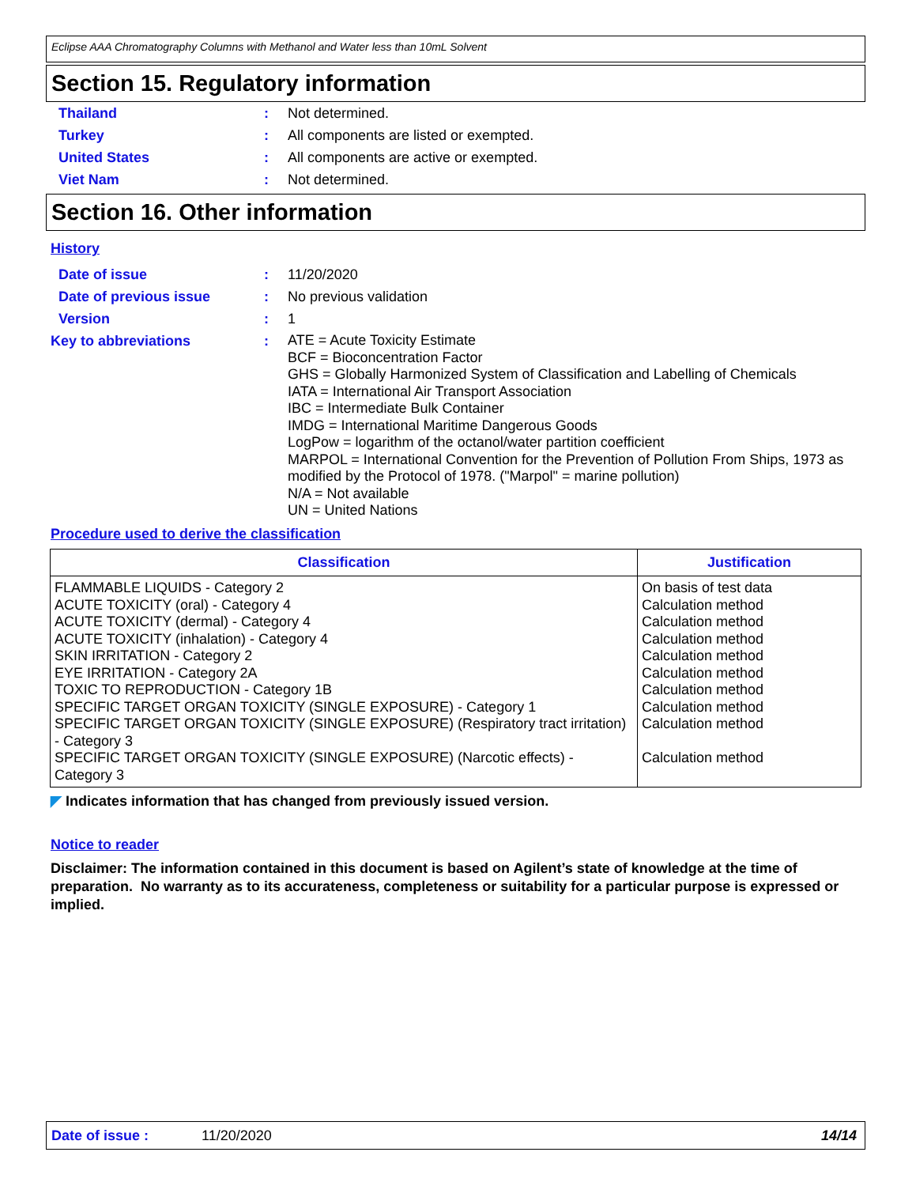Eclipse AAA Chromatography Columns with Methanol and Water less than 10mL Solvent
Section 15. Regulatory information
Thailand : Not determined.
Turkey : All components are listed or exempted.
United States : All components are active or exempted.
Viet Nam : Not determined.
Section 16. Other information
History
Date of issue : 11/20/2020
Date of previous issue : No previous validation
Version : 1
Key to abbreviations :
ATE = Acute Toxicity Estimate
BCF = Bioconcentration Factor
GHS = Globally Harmonized System of Classification and Labelling of Chemicals
IATA = International Air Transport Association
IBC = Intermediate Bulk Container
IMDG = International Maritime Dangerous Goods
LogPow = logarithm of the octanol/water partition coefficient
MARPOL = International Convention for the Prevention of Pollution From Ships, 1973 as modified by the Protocol of 1978. ("Marpol" = marine pollution)
N/A = Not available
UN = United Nations
Procedure used to derive the classification
| Classification | Justification |
| --- | --- |
| FLAMMABLE LIQUIDS - Category 2 ACUTE TOXICITY (oral) - Category 4 ACUTE TOXICITY (dermal) - Category 4 ACUTE TOXICITY (inhalation) - Category 4 SKIN IRRITATION - Category 2 EYE IRRITATION - Category 2A TOXIC TO REPRODUCTION - Category 1B SPECIFIC TARGET ORGAN TOXICITY (SINGLE EXPOSURE) - Category 1 SPECIFIC TARGET ORGAN TOXICITY (SINGLE EXPOSURE) (Respiratory tract irritation) - Category 3 SPECIFIC TARGET ORGAN TOXICITY (SINGLE EXPOSURE) (Narcotic effects) - Category 3 | On basis of test data Calculation method Calculation method Calculation method Calculation method Calculation method Calculation method Calculation method Calculation method Calculation method |
◤ Indicates information that has changed from previously issued version.
Notice to reader
Disclaimer: The information contained in this document is based on Agilent’s state of knowledge at the time of preparation. No warranty as to its accurateness, completeness or suitability for a particular purpose is expressed or implied.
Date of issue : 11/20/2020 14/14